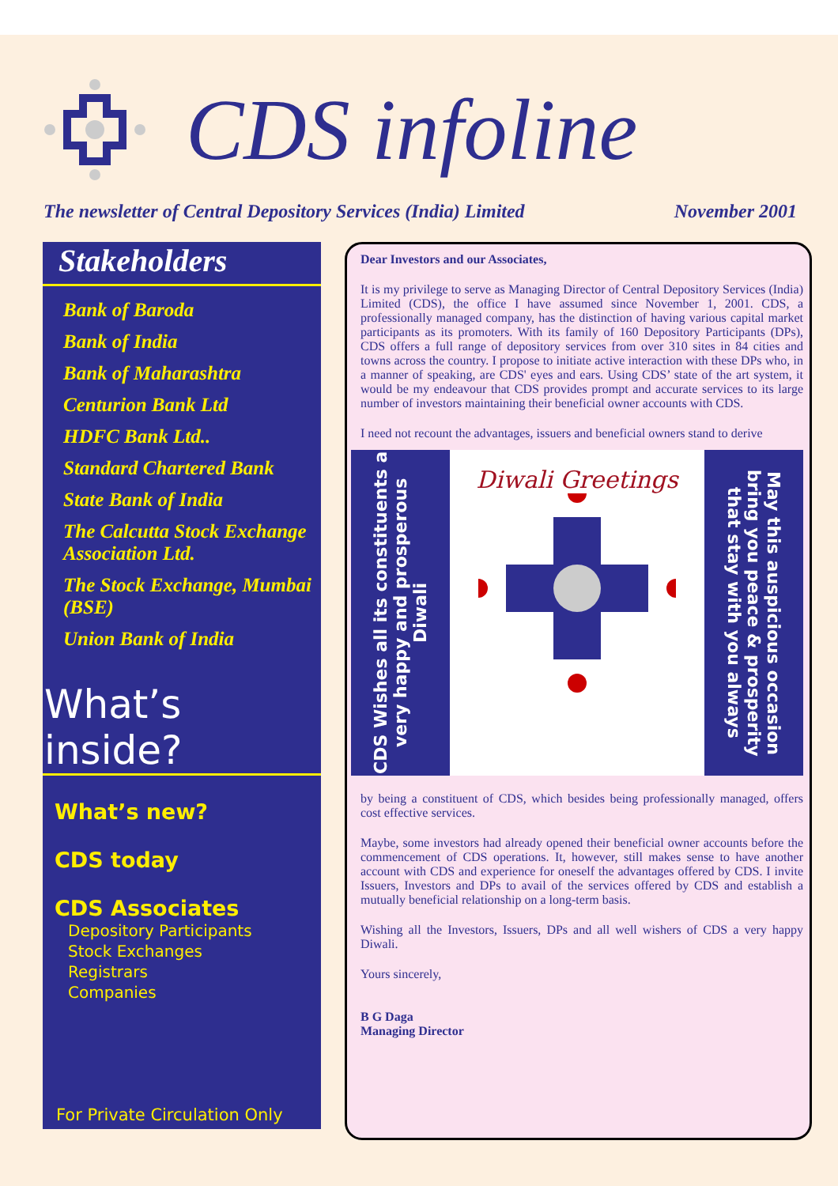CDS infoline
The newsletter of Central Depository Services (India) Limited November 2001
Stakeholders
Bank of Baroda
Bank of India
Bank of Maharashtra
Centurion Bank Ltd
HDFC Bank Ltd..
Standard Chartered Bank
State Bank of India
The Calcutta Stock Exchange Association Ltd.
The Stock Exchange, Mumbai (BSE)
Union Bank of India
What’s inside?
What’s new?
CDS today
CDS Associates
Depository Participants
Stock Exchanges
Registrars
Companies
For Private Circulation Only
Dear Investors and our Associates,
It is my privilege to serve as Managing Director of Central Depository Services (India) Limited (CDS), the office I have assumed since November 1, 2001. CDS, a professionally managed company, has the distinction of having various capital market participants as its promoters. With its family of 160 Depository Participants (DPs), CDS offers a full range of depository services from over 310 sites in 84 cities and towns across the country. I propose to initiate active interaction with these DPs who, in a manner of speaking, are CDS' eyes and ears. Using CDS’ state of the art system, it would be my endeavour that CDS provides prompt and accurate services to its large number of investors maintaining their beneficial owner accounts with CDS.
I need not recount the advantages, issuers and beneficial owners stand to derive
CDS Wishes all its constituents a very happy and prosperous Diwali
Diwali Greetings
May this auspicious occasion bring you peace & prosperity that stay with you always
by being a constituent of CDS, which besides being professionally managed, offers cost effective services.
Maybe, some investors had already opened their beneficial owner accounts before the commencement of CDS operations. It, however, still makes sense to have another account with CDS and experience for oneself the advantages offered by CDS. I invite Issuers, Investors and DPs to avail of the services offered by CDS and establish a mutually beneficial relationship on a long-term basis.
Wishing all the Investors, Issuers, DPs and all well wishers of CDS a very happy Diwali.
Yours sincerely,
B G Daga
Managing Director